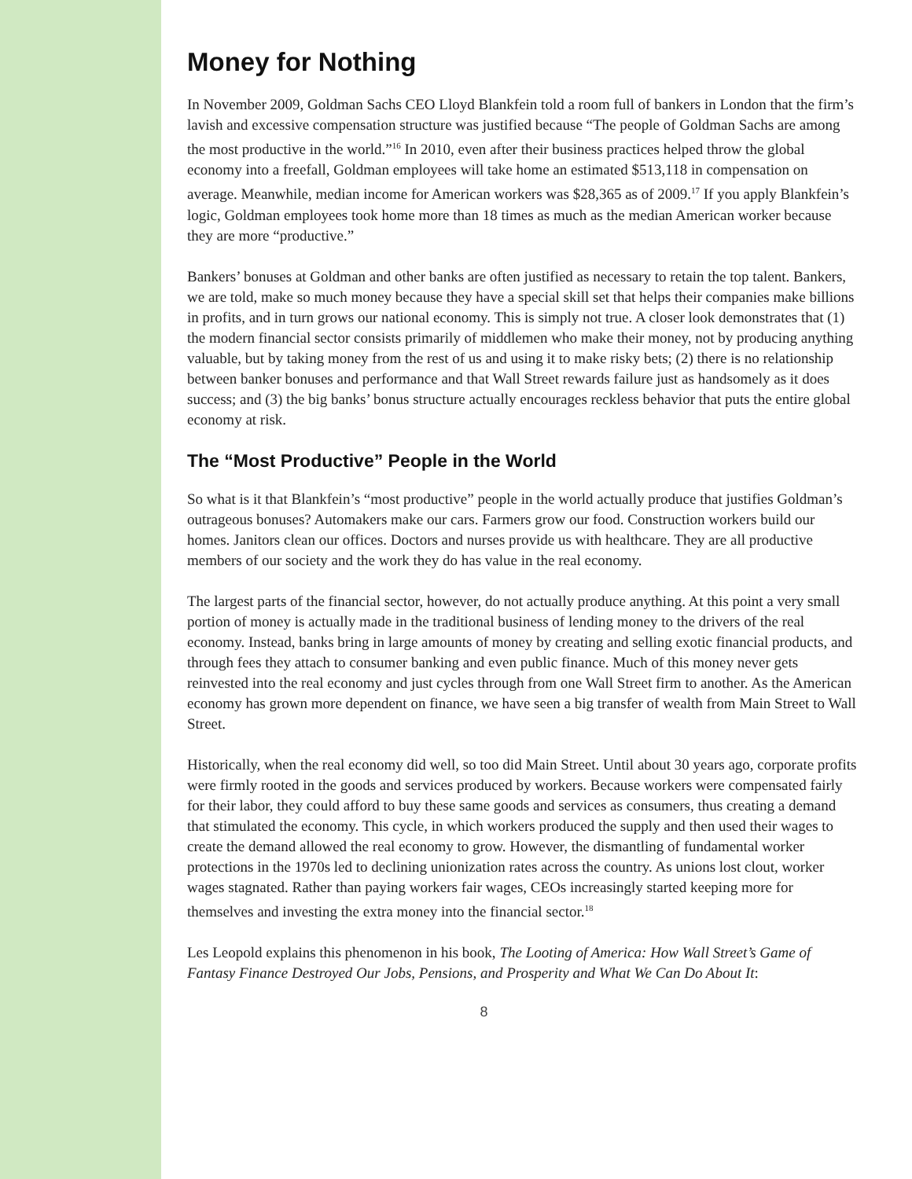Money for Nothing
In November 2009, Goldman Sachs CEO Lloyd Blankfein told a room full of bankers in London that the firm’s lavish and excessive compensation structure was justified because “The people of Goldman Sachs are among the most productive in the world.”<sup>16</sup> In 2010, even after their business practices helped throw the global economy into a freefall, Goldman employees will take home an estimated $513,118 in compensation on average. Meanwhile, median income for American workers was $28,365 as of 2009.<sup>17</sup> If you apply Blankfein’s logic, Goldman employees took home more than 18 times as much as the median American worker because they are more “productive.”
Bankers’ bonuses at Goldman and other banks are often justified as necessary to retain the top talent. Bankers, we are told, make so much money because they have a special skill set that helps their companies make billions in profits, and in turn grows our national economy. This is simply not true. A closer look demonstrates that (1) the modern financial sector consists primarily of middlemen who make their money, not by producing anything valuable, but by taking money from the rest of us and using it to make risky bets; (2) there is no relationship between banker bonuses and performance and that Wall Street rewards failure just as handsomely as it does success; and (3) the big banks’ bonus structure actually encourages reckless behavior that puts the entire global economy at risk.
The “Most Productive” People in the World
So what is it that Blankfein’s “most productive” people in the world actually produce that justifies Goldman’s outrageous bonuses? Automakers make our cars. Farmers grow our food. Construction workers build our homes. Janitors clean our offices. Doctors and nurses provide us with healthcare. They are all productive members of our society and the work they do has value in the real economy.
The largest parts of the financial sector, however, do not actually produce anything. At this point a very small portion of money is actually made in the traditional business of lending money to the drivers of the real economy. Instead, banks bring in large amounts of money by creating and selling exotic financial products, and through fees they attach to consumer banking and even public finance. Much of this money never gets reinvested into the real economy and just cycles through from one Wall Street firm to another. As the American economy has grown more dependent on finance, we have seen a big transfer of wealth from Main Street to Wall Street.
Historically, when the real economy did well, so too did Main Street. Until about 30 years ago, corporate profits were firmly rooted in the goods and services produced by workers. Because workers were compensated fairly for their labor, they could afford to buy these same goods and services as consumers, thus creating a demand that stimulated the economy. This cycle, in which workers produced the supply and then used their wages to create the demand allowed the real economy to grow. However, the dismantling of fundamental worker protections in the 1970s led to declining unionization rates across the country. As unions lost clout, worker wages stagnated. Rather than paying workers fair wages, CEOs increasingly started keeping more for themselves and investing the extra money into the financial sector.<sup>18</sup>
Les Leopold explains this phenomenon in his book, The Looting of America: How Wall Street’s Game of Fantasy Finance Destroyed Our Jobs, Pensions, and Prosperity and What We Can Do About It:
8